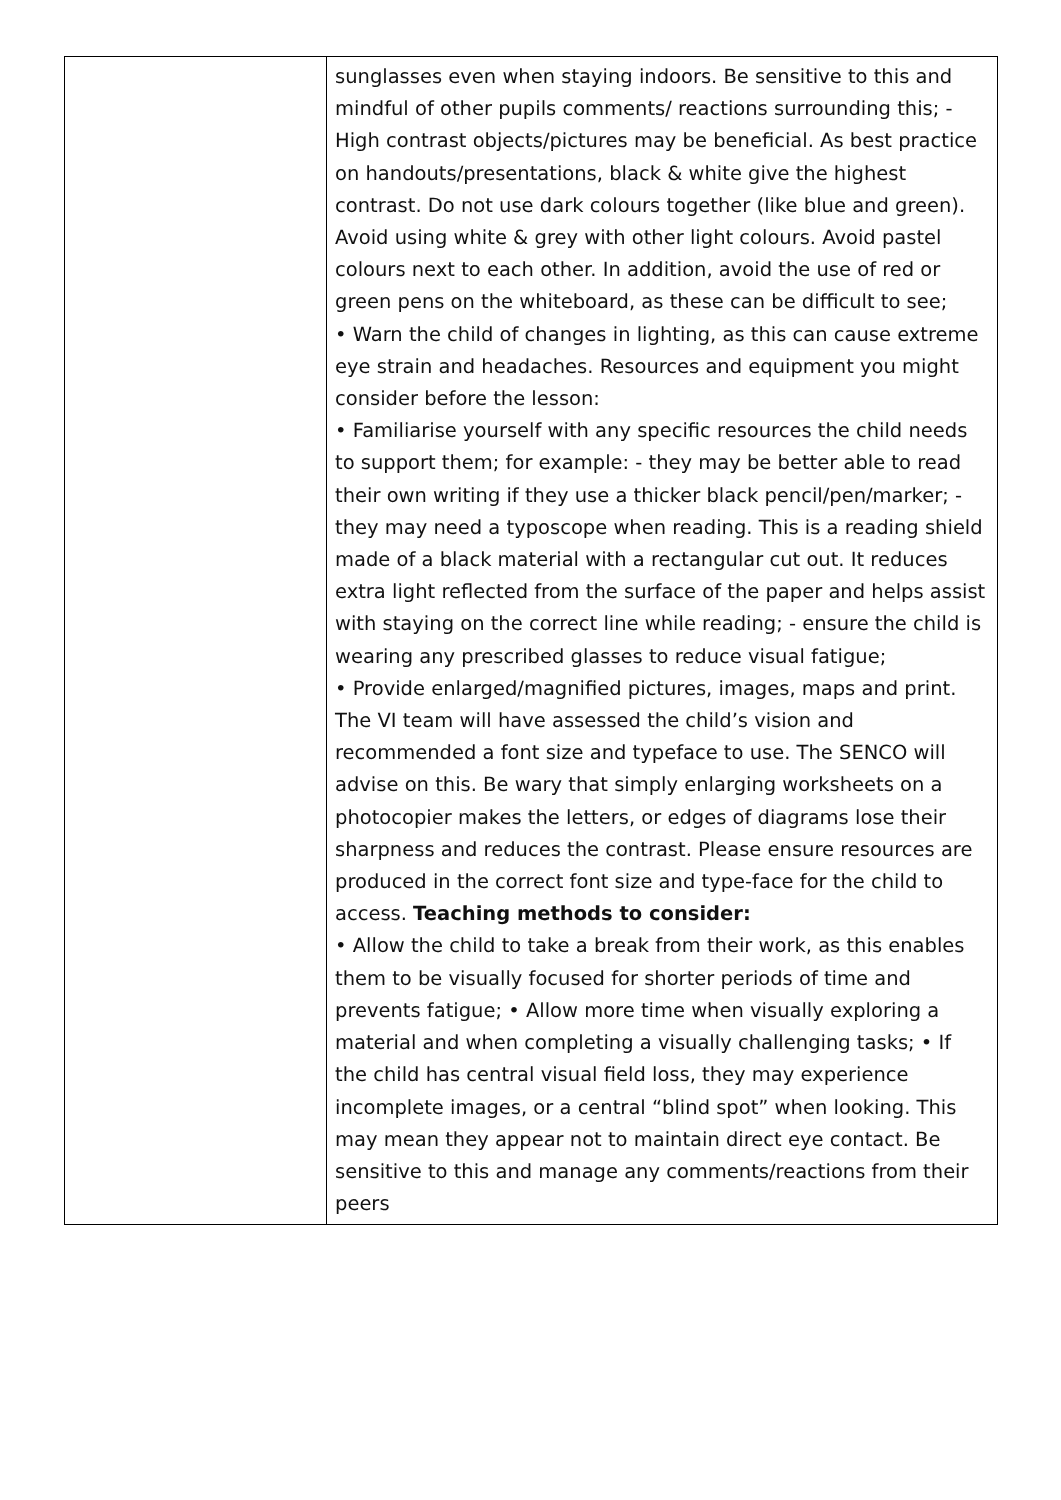| | sunglasses even when staying indoors. Be sensitive to this and mindful of other pupils comments/ reactions surrounding this; - High contrast objects/pictures may be beneficial. As best practice on handouts/presentations, black & white give the highest contrast. Do not use dark colours together (like blue and green). Avoid using white & grey with other light colours. Avoid pastel colours next to each other. In addition, avoid the use of red or green pens on the whiteboard, as these can be difficult to see; • Warn the child of changes in lighting, as this can cause extreme eye strain and headaches. Resources and equipment you might consider before the lesson: • Familiarise yourself with any specific resources the child needs to support them; for example: - they may be better able to read their own writing if they use a thicker black pencil/pen/marker; - they may need a typoscope when reading. This is a reading shield made of a black material with a rectangular cut out. It reduces extra light reflected from the surface of the paper and helps assist with staying on the correct line while reading; - ensure the child is wearing any prescribed glasses to reduce visual fatigue; • Provide enlarged/magnified pictures, images, maps and print. The VI team will have assessed the child’s vision and recommended a font size and typeface to use. The SENCO will advise on this. Be wary that simply enlarging worksheets on a photocopier makes the letters, or edges of diagrams lose their sharpness and reduces the contrast. Please ensure resources are produced in the correct font size and type-face for the child to access. Teaching methods to consider: • Allow the child to take a break from their work, as this enables them to be visually focused for shorter periods of time and prevents fatigue; • Allow more time when visually exploring a material and when completing a visually challenging tasks; • If the child has central visual field loss, they may experience incomplete images, or a central “blind spot” when looking. This may mean they appear not to maintain direct eye contact. Be sensitive to this and manage any comments/reactions from their peers |